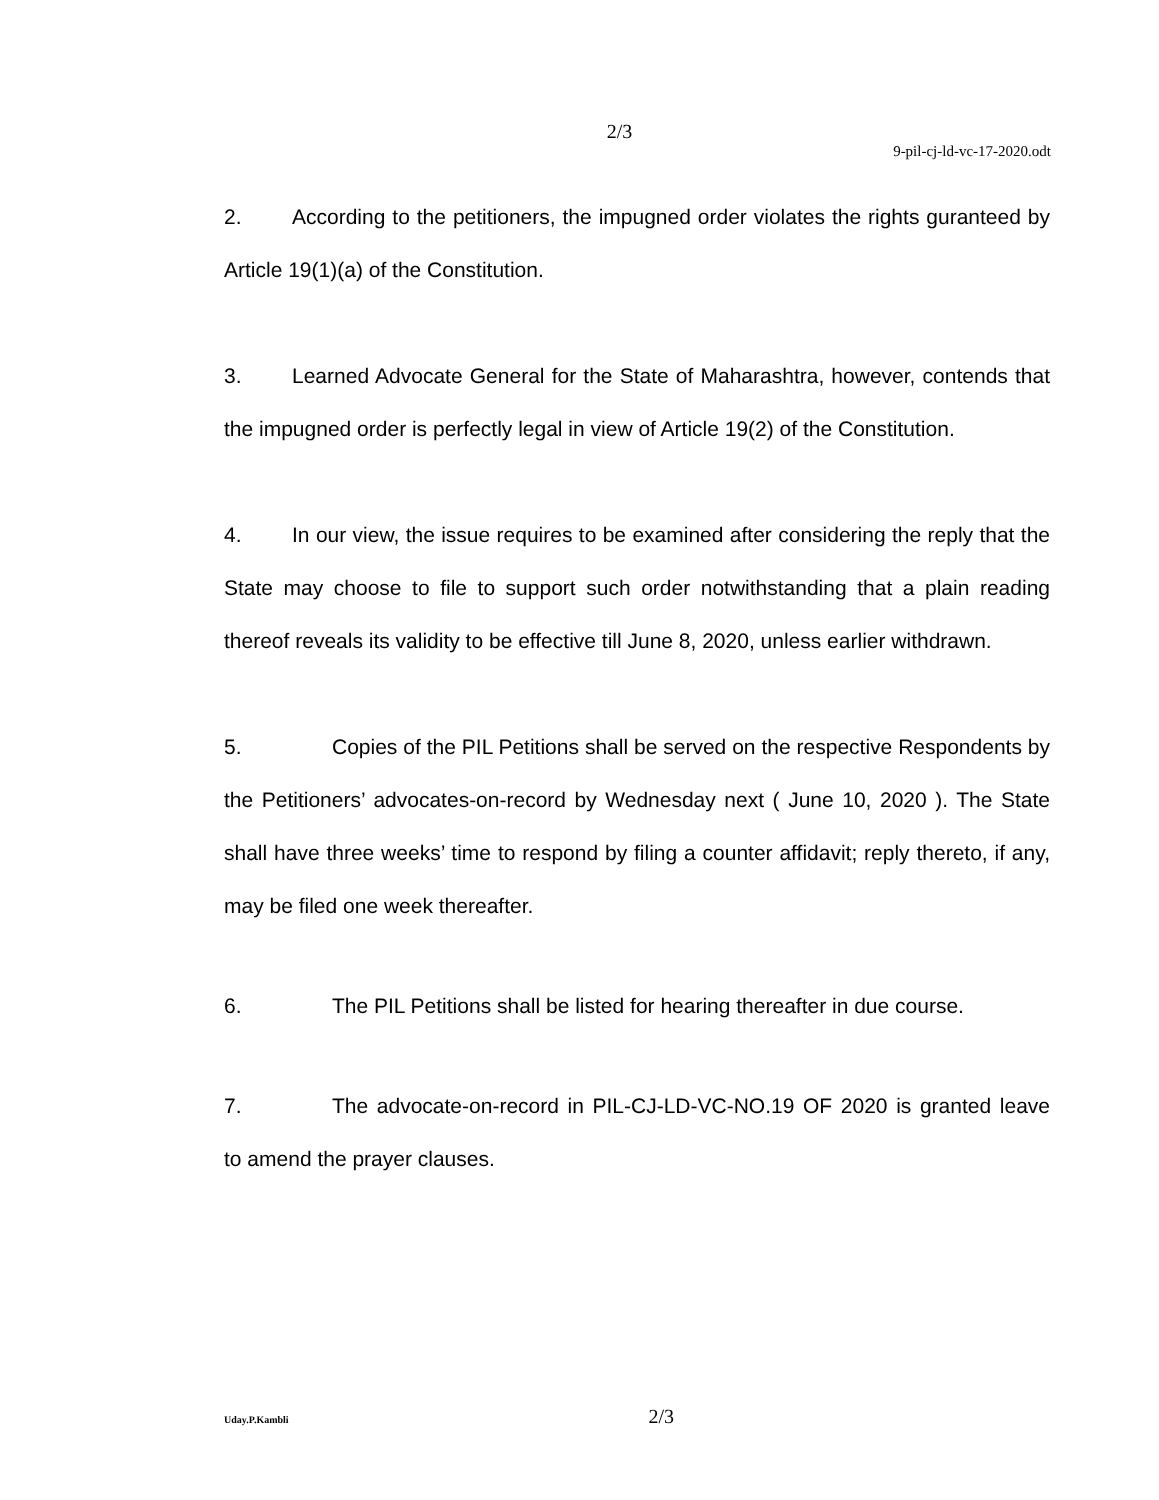2/3
9-pil-cj-ld-vc-17-2020.odt
2. According to the petitioners, the impugned order violates the rights guranteed by Article 19(1)(a) of the Constitution.
3. Learned Advocate General for the State of Maharashtra, however, contends that the impugned order is perfectly legal in view of Article 19(2) of the Constitution.
4. In our view, the issue requires to be examined after considering the reply that the State may choose to file to support such order notwithstanding that a plain reading thereof reveals its validity to be effective till June 8, 2020, unless earlier withdrawn.
5. Copies of the PIL Petitions shall be served on the respective Respondents by the Petitioners’ advocates-on-record by Wednesday next ( June 10, 2020 ). The State shall have three weeks’ time to respond by filing a counter affidavit; reply thereto, if any, may be filed one week thereafter.
6. The PIL Petitions shall be listed for hearing thereafter in due course.
7. The advocate-on-record in PIL-CJ-LD-VC-NO.19 OF 2020 is granted leave to amend the prayer clauses.
Uday.P.Kambli 2/3